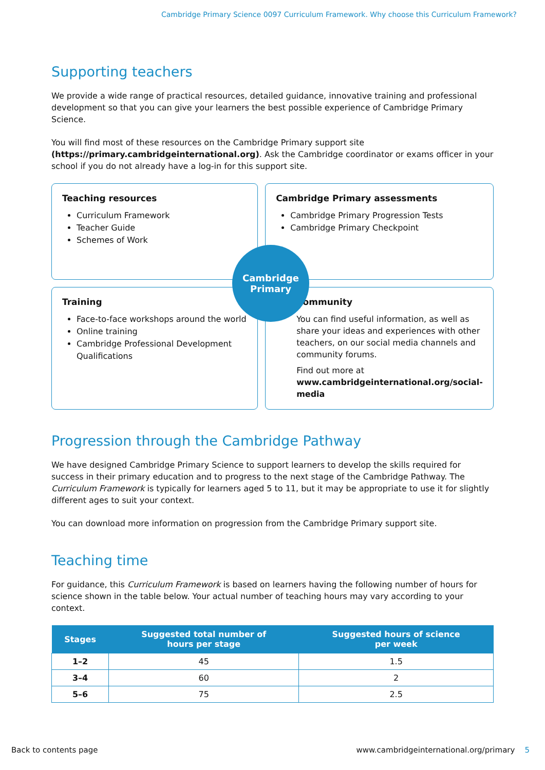Cambridge Primary Science 0097 Curriculum Framework. Why choose this Curriculum Framework?
Supporting teachers
We provide a wide range of practical resources, detailed guidance, innovative training and professional development so that you can give your learners the best possible experience of Cambridge Primary Science.
You will find most of these resources on the Cambridge Primary support site (https://primary.cambridgeinternational.org). Ask the Cambridge coordinator or exams officer in your school if you do not already have a log-in for this support site.
Teaching resources
Curriculum Framework
Teacher Guide
Schemes of Work
Cambridge Primary assessments
Cambridge Primary Progression Tests
Cambridge Primary Checkpoint
Cambridge
Primary
Training
Face-to-face workshops around the world
Online training
Cambridge Professional Development Qualifications
Community
You can find useful information, as well as share your ideas and experiences with other teachers, on our social media channels and community forums.
Find out more at
www.cambridgeinternational.org/social-media
Progression through the Cambridge Pathway
We have designed Cambridge Primary Science to support learners to develop the skills required for success in their primary education and to progress to the next stage of the Cambridge Pathway. The Curriculum Framework is typically for learners aged 5 to 11, but it may be appropriate to use it for slightly different ages to suit your context.
You can download more information on progression from the Cambridge Primary support site.
Teaching time
For guidance, this Curriculum Framework is based on learners having the following number of hours for science shown in the table below. Your actual number of teaching hours may vary according to your context.
| Stages | Suggested total number of hours per stage | Suggested hours of science per week |
| --- | --- | --- |
| 1–2 | 45 | 1.5 |
| 3–4 | 60 | 2 |
| 5–6 | 75 | 2.5 |
Back to contents page www.cambridgeinternational.org/primary 5